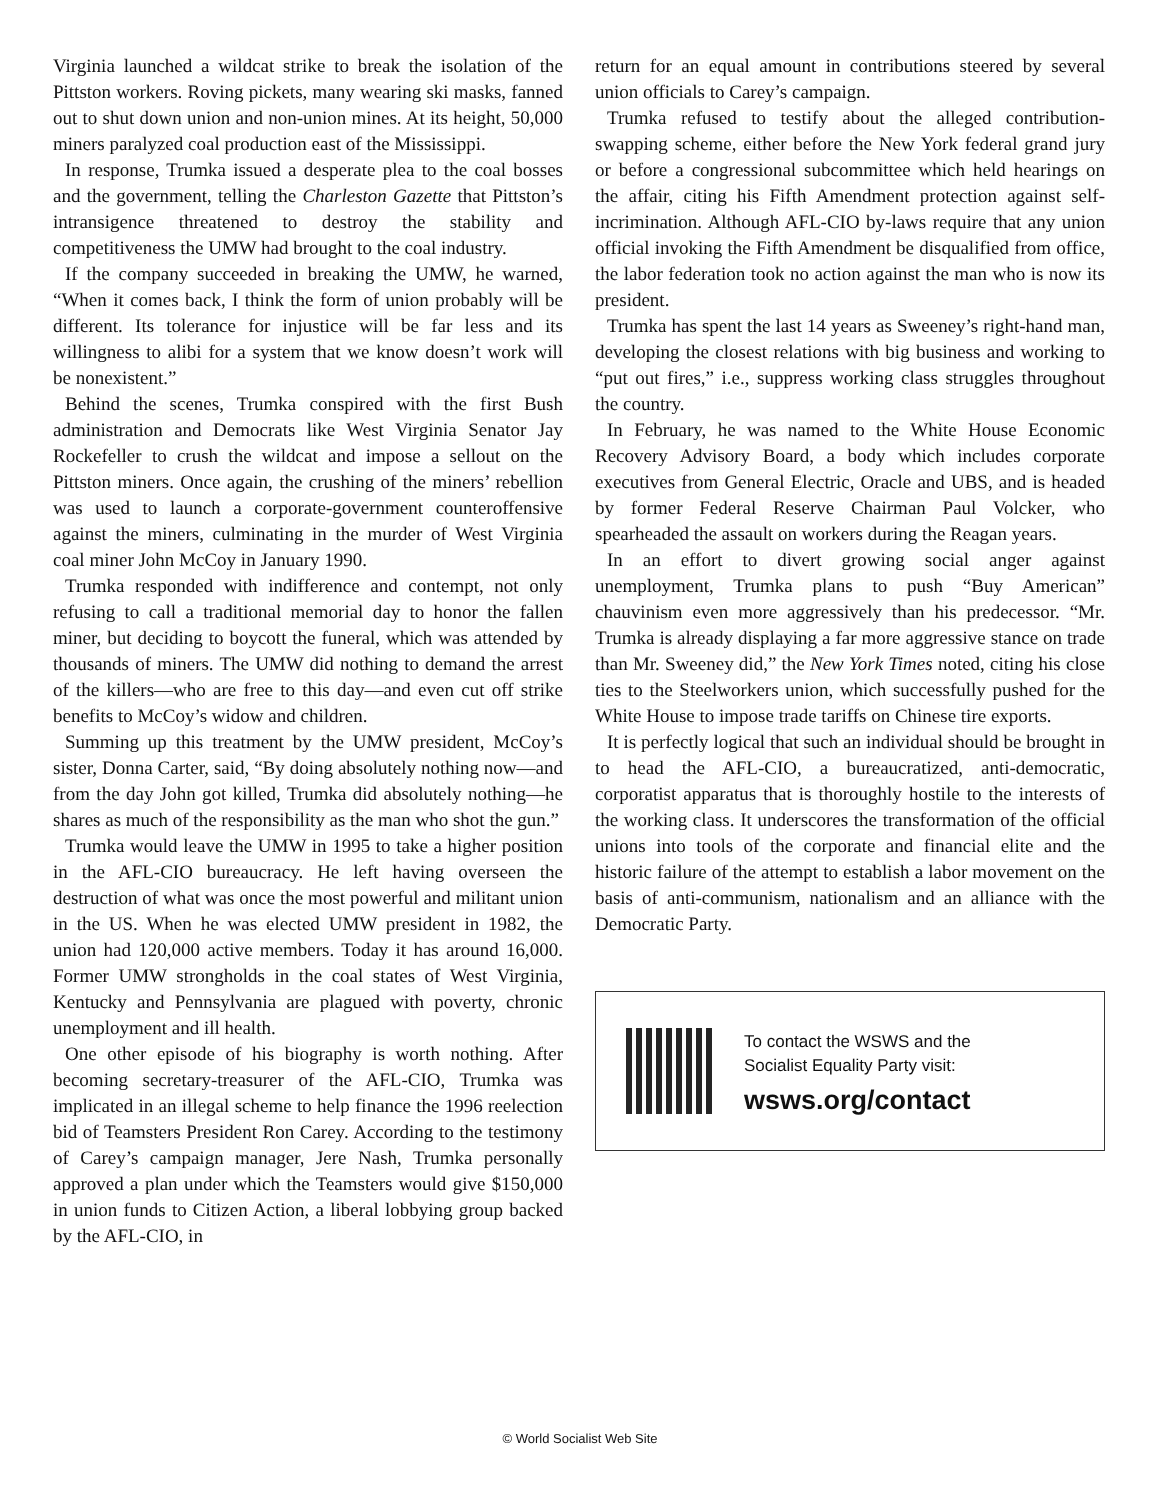Virginia launched a wildcat strike to break the isolation of the Pittston workers. Roving pickets, many wearing ski masks, fanned out to shut down union and non-union mines. At its height, 50,000 miners paralyzed coal production east of the Mississippi.
In response, Trumka issued a desperate plea to the coal bosses and the government, telling the Charleston Gazette that Pittston’s intransigence threatened to destroy the stability and competitiveness the UMW had brought to the coal industry.
If the company succeeded in breaking the UMW, he warned, “When it comes back, I think the form of union probably will be different. Its tolerance for injustice will be far less and its willingness to alibi for a system that we know doesn’t work will be nonexistent.”
Behind the scenes, Trumka conspired with the first Bush administration and Democrats like West Virginia Senator Jay Rockefeller to crush the wildcat and impose a sellout on the Pittston miners. Once again, the crushing of the miners’ rebellion was used to launch a corporate-government counteroffensive against the miners, culminating in the murder of West Virginia coal miner John McCoy in January 1990.
Trumka responded with indifference and contempt, not only refusing to call a traditional memorial day to honor the fallen miner, but deciding to boycott the funeral, which was attended by thousands of miners. The UMW did nothing to demand the arrest of the killers—who are free to this day—and even cut off strike benefits to McCoy’s widow and children.
Summing up this treatment by the UMW president, McCoy’s sister, Donna Carter, said, “By doing absolutely nothing now—and from the day John got killed, Trumka did absolutely nothing—he shares as much of the responsibility as the man who shot the gun.”
Trumka would leave the UMW in 1995 to take a higher position in the AFL-CIO bureaucracy. He left having overseen the destruction of what was once the most powerful and militant union in the US. When he was elected UMW president in 1982, the union had 120,000 active members. Today it has around 16,000. Former UMW strongholds in the coal states of West Virginia, Kentucky and Pennsylvania are plagued with poverty, chronic unemployment and ill health.
One other episode of his biography is worth nothing. After becoming secretary-treasurer of the AFL-CIO, Trumka was implicated in an illegal scheme to help finance the 1996 reelection bid of Teamsters President Ron Carey. According to the testimony of Carey’s campaign manager, Jere Nash, Trumka personally approved a plan under which the Teamsters would give $150,000 in union funds to Citizen Action, a liberal lobbying group backed by the AFL-CIO, in
return for an equal amount in contributions steered by several union officials to Carey’s campaign.
Trumka refused to testify about the alleged contribution-swapping scheme, either before the New York federal grand jury or before a congressional subcommittee which held hearings on the affair, citing his Fifth Amendment protection against self-incrimination. Although AFL-CIO by-laws require that any union official invoking the Fifth Amendment be disqualified from office, the labor federation took no action against the man who is now its president.
Trumka has spent the last 14 years as Sweeney’s right-hand man, developing the closest relations with big business and working to “put out fires,” i.e., suppress working class struggles throughout the country.
In February, he was named to the White House Economic Recovery Advisory Board, a body which includes corporate executives from General Electric, Oracle and UBS, and is headed by former Federal Reserve Chairman Paul Volcker, who spearheaded the assault on workers during the Reagan years.
In an effort to divert growing social anger against unemployment, Trumka plans to push “Buy American” chauvinism even more aggressively than his predecessor. “Mr. Trumka is already displaying a far more aggressive stance on trade than Mr. Sweeney did,” the New York Times noted, citing his close ties to the Steelworkers union, which successfully pushed for the White House to impose trade tariffs on Chinese tire exports.
It is perfectly logical that such an individual should be brought in to head the AFL-CIO, a bureaucratized, anti-democratic, corporatist apparatus that is thoroughly hostile to the interests of the working class. It underscores the transformation of the official unions into tools of the corporate and financial elite and the historic failure of the attempt to establish a labor movement on the basis of anti-communism, nationalism and an alliance with the Democratic Party.
To contact the WSWS and the
Socialist Equality Party visit:
wsws.org/contact
© World Socialist Web Site